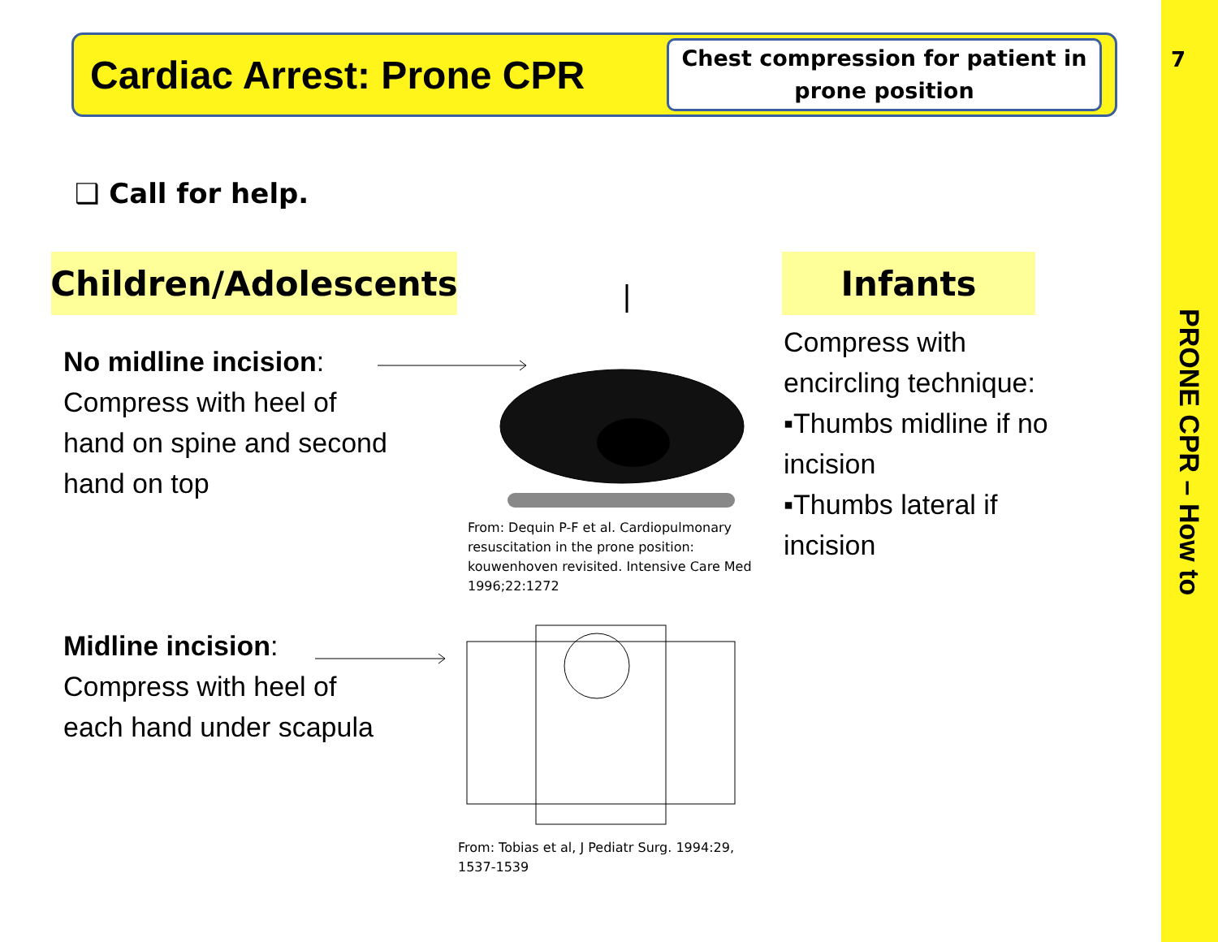7
PRONE CPR – How to
Cardiac Arrest: Prone CPR
Chest compression for patient in prone position
❑ Call for help.
Children/Adolescents
Infants
No midline incision:
Compress with heel of
hand on spine and second
hand on top
From: Dequin P-F et al. Cardiopulmonary
resuscitation in the prone position:
kouwenhoven revisited. Intensive Care Med
1996;22:1272
Midline incision:
Compress with heel of
each hand under scapula
From: Tobias et al, J Pediatr Surg. 1994:29,
1537-1539
Compress with
encircling technique:
▪Thumbs midline if no
incision
▪Thumbs lateral if
incision